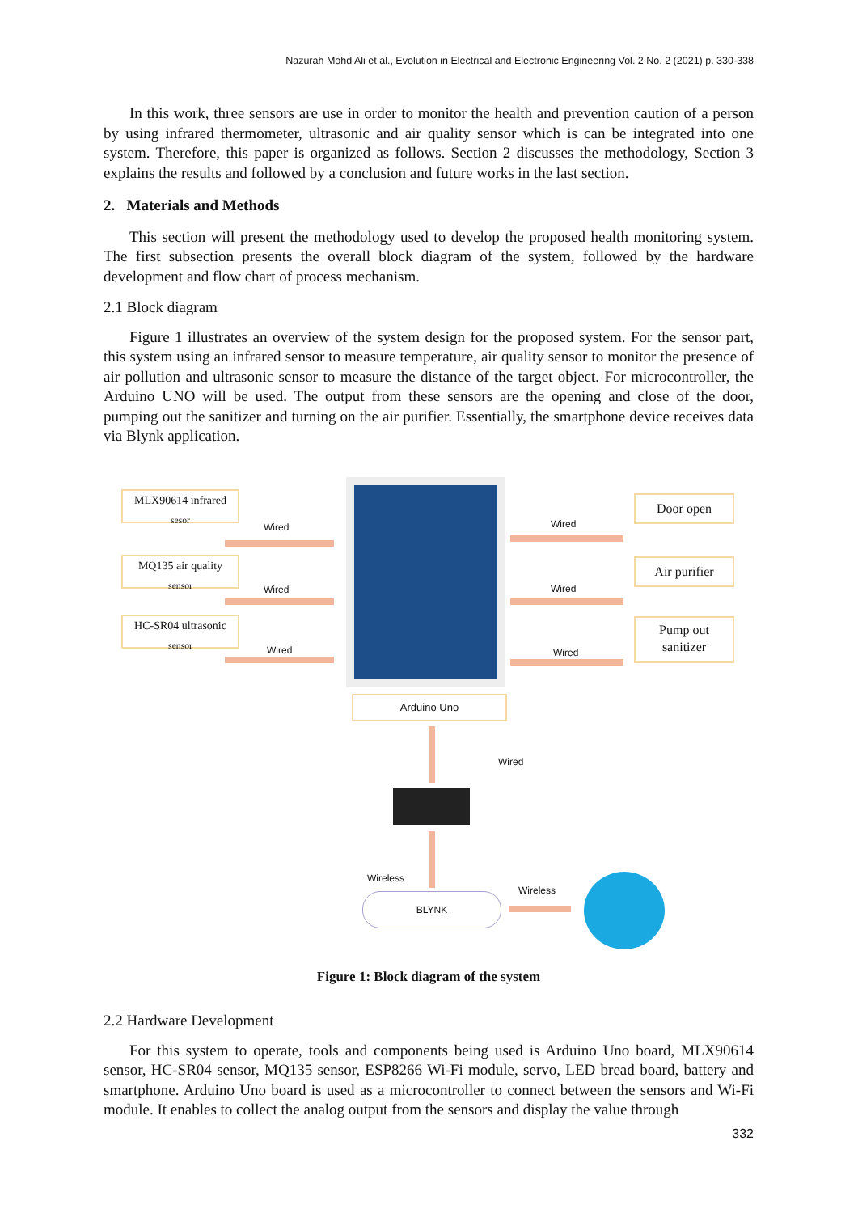Nazurah Mohd Ali et al., Evolution in Electrical and Electronic Engineering Vol. 2 No. 2 (2021) p. 330-338
In this work, three sensors are use in order to monitor the health and prevention caution of a person by using infrared thermometer, ultrasonic and air quality sensor which is can be integrated into one system. Therefore, this paper is organized as follows. Section 2 discusses the methodology, Section 3 explains the results and followed by a conclusion and future works in the last section.
2. Materials and Methods
This section will present the methodology used to develop the proposed health monitoring system. The first subsection presents the overall block diagram of the system, followed by the hardware development and flow chart of process mechanism.
2.1 Block diagram
Figure 1 illustrates an overview of the system design for the proposed system. For the sensor part, this system using an infrared sensor to measure temperature, air quality sensor to monitor the presence of air pollution and ultrasonic sensor to measure the distance of the target object. For microcontroller, the Arduino UNO will be used. The output from these sensors are the opening and close of the door, pumping out the sanitizer and turning on the air purifier. Essentially, the smartphone device receives data via Blynk application.
MLX90614 infrared
sesor
MQ135 air quality
sensor
HC-SR04 ultrasonic
sensor
Wired
Wired
Wired
Arduino Uno
Wired
Wired
Wired
Door open
Air purifier
Pump out
sanitizer
Wired
Wireless
Wireless
BLYNK
Figure 1: Block diagram of the system
2.2 Hardware Development
For this system to operate, tools and components being used is Arduino Uno board, MLX90614 sensor, HC-SR04 sensor, MQ135 sensor, ESP8266 Wi-Fi module, servo, LED bread board, battery and smartphone. Arduino Uno board is used as a microcontroller to connect between the sensors and Wi-Fi module. It enables to collect the analog output from the sensors and display the value through
332